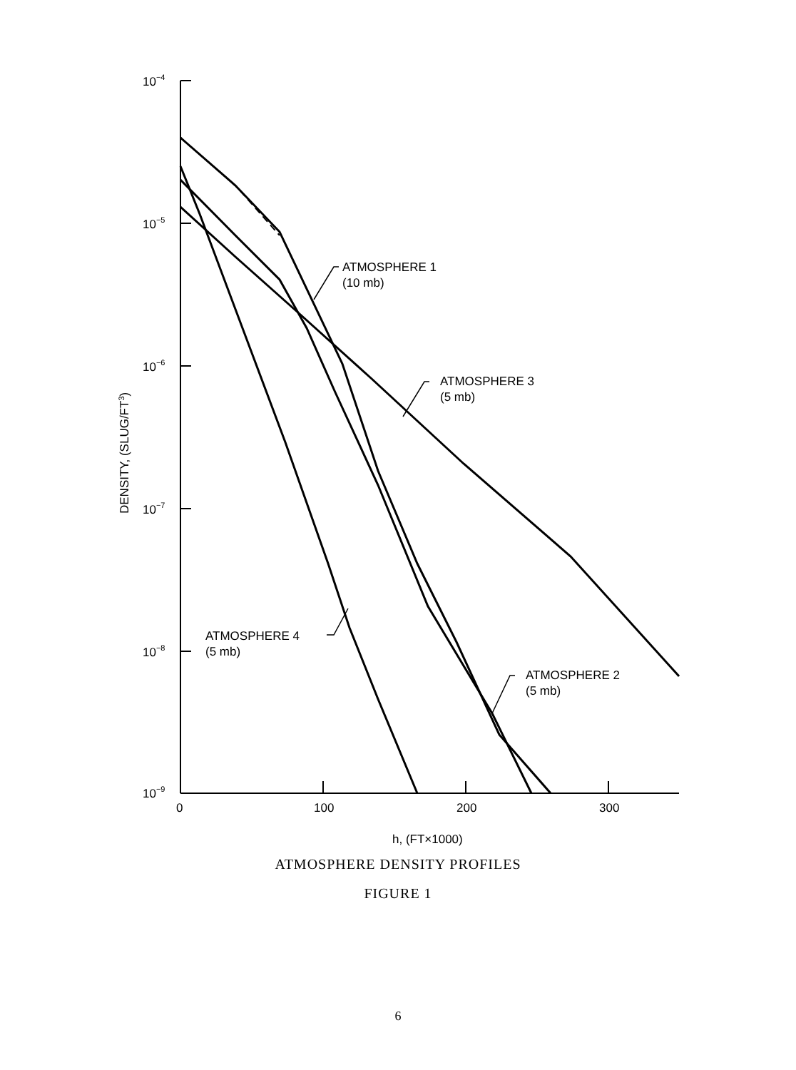10−4
10−5
10−6
10−7
10−8
10−9
0
100
200
300
h, (FT×1000)
DENSITY, (SLUG/FT3)
ATMOSPHERE 1
(10 mb)
ATMOSPHERE 3
(5 mb)
ATMOSPHERE 4
(5 mb)
ATMOSPHERE 2
(5 mb)
ATMOSPHERE DENSITY PROFILES
FIGURE 1
6